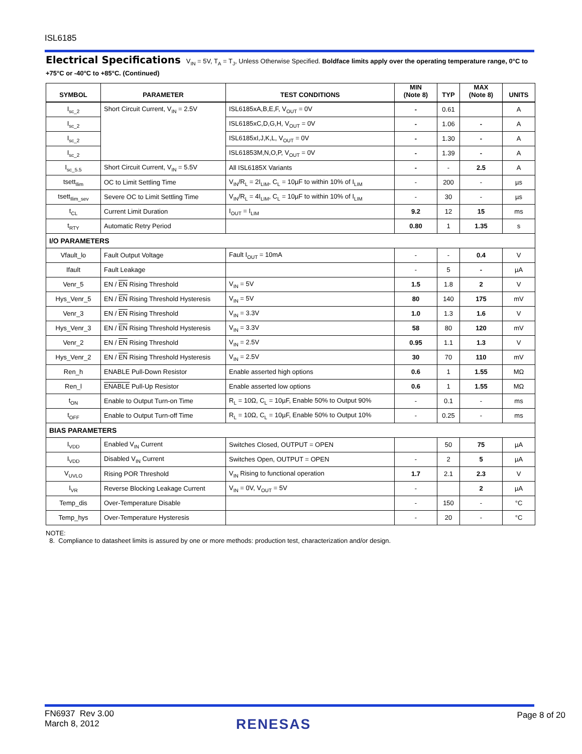ISL6185
Electrical Specifications V<sub>IN</sub> = 5V, T<sub>A</sub> = T<sub>J</sub>, Unless Otherwise Specified. Boldface limits apply over the operating temperature range, 0°C to +75°C or -40°C to +85°C. (Continued)
| SYMBOL | PARAMETER | TEST CONDITIONS | MIN (Note 8) | TYP | MAX (Note 8) | UNITS |
| --- | --- | --- | --- | --- | --- | --- |
| I<sub>sc_2</sub> | Short Circuit Current, V<sub>IN</sub> = 2.5V | ISL6185xA,B,E,F, V<sub>OUT</sub> = 0V | - | 0.61 | | A |
| I<sub>sc_2</sub> | | ISL6185xC,D,G,H, V<sub>OUT</sub> = 0V | - | 1.06 | - | A |
| I<sub>sc_2</sub> | | ISL6185xI,J,K,L, V<sub>OUT</sub> = 0V | - | 1.30 | - | A |
| I<sub>sc_2</sub> | | ISL61853M,N,O,P, V<sub>OUT</sub> = 0V | - | 1.39 | - | A |
| I<sub>sc_5.5</sub> | Short Circuit Current, V<sub>IN</sub> = 5.5V | All ISL6185X Variants | - | - | 2.5 | A |
| tsett<sub>Ilim</sub> | OC to Limit Settling Time | V<sub>IN</sub>/R<sub>L</sub> = 2I<sub>LIM</sub>, C<sub>L</sub> = 10µF to within 10% of I<sub>LIM</sub> | - | 200 | - | µs |
| tsett<sub>Ilim_sev</sub> | Severe OC to Limit Settling Time | V<sub>IN</sub>/R<sub>L</sub> = 4I<sub>LIM</sub>, C<sub>L</sub> = 10µF to within 10% of I<sub>LIM</sub> | - | 30 | - | µs |
| t<sub>CL</sub> | Current Limit Duration | I<sub>OUT</sub> = I<sub>LIM</sub> | 9.2 | 12 | 15 | ms |
| t<sub>RTY</sub> | Automatic Retry Period | | 0.80 | 1 | 1.35 | s |
| I/O PARAMETERS | | | | | | |
| Vfault_lo | Fault Output Voltage | Fault I<sub>OUT</sub> = 10mA | - | - | 0.4 | V |
| Ifault | Fault Leakage | | - | 5 | - | µA |
| Venr_5 | EN / EN Rising Threshold | V<sub>IN</sub> = 5V | 1.5 | 1.8 | 2 | V |
| Hys_Venr_5 | EN / EN Rising Threshold Hysteresis | V<sub>IN</sub> = 5V | 80 | 140 | 175 | mV |
| Venr_3 | EN / EN Rising Threshold | V<sub>IN</sub> = 3.3V | 1.0 | 1.3 | 1.6 | V |
| Hys_Venr_3 | EN / EN Rising Threshold Hysteresis | V<sub>IN</sub> = 3.3V | 58 | 80 | 120 | mV |
| Venr_2 | EN / EN Rising Threshold | V<sub>IN</sub> = 2.5V | 0.95 | 1.1 | 1.3 | V |
| Hys_Venr_2 | EN / EN Rising Threshold Hysteresis | V<sub>IN</sub> = 2.5V | 30 | 70 | 110 | mV |
| Ren_h | ENABLE Pull-Down Resistor | Enable asserted high options | 0.6 | 1 | 1.55 | MΩ |
| Ren_l | ENABLE Pull-Up Resistor | Enable asserted low options | 0.6 | 1 | 1.55 | MΩ |
| t<sub>ON</sub> | Enable to Output Turn-on Time | R<sub>L</sub> = 10Ω, C<sub>L</sub> = 10µF, Enable 50% to Output 90% | - | 0.1 | - | ms |
| t<sub>OFF</sub> | Enable to Output Turn-off Time | R<sub>L</sub> = 10Ω, C<sub>L</sub> = 10µF, Enable 50% to Output 10% | - | 0.25 | - | ms |
| BIAS PARAMETERS | | | | | | |
| I<sub>VDD</sub> | Enabled V<sub>IN</sub> Current | Switches Closed, OUTPUT = OPEN | | 50 | 75 | µA |
| I<sub>VDD</sub> | Disabled V<sub>IN</sub> Current | Switches Open, OUTPUT = OPEN | - | 2 | 5 | µA |
| V<sub>UVLO</sub> | Rising POR Threshold | V<sub>IN</sub> Rising to functional operation | 1.7 | 2.1 | 2.3 | V |
| I<sub>VR</sub> | Reverse Blocking Leakage Current | V<sub>IN</sub> = 0V, V<sub>OUT</sub> = 5V | - | | 2 | µA |
| Temp_dis | Over-Temperature Disable | | - | 150 | - | °C |
| Temp_hys | Over-Temperature Hysteresis | | - | 20 | - | °C |
NOTE:
8. Compliance to datasheet limits is assured by one or more methods: production test, characterization and/or design.
FN6937 Rev 3.00
March 8, 2012
RENESAS
Page 8 of 20